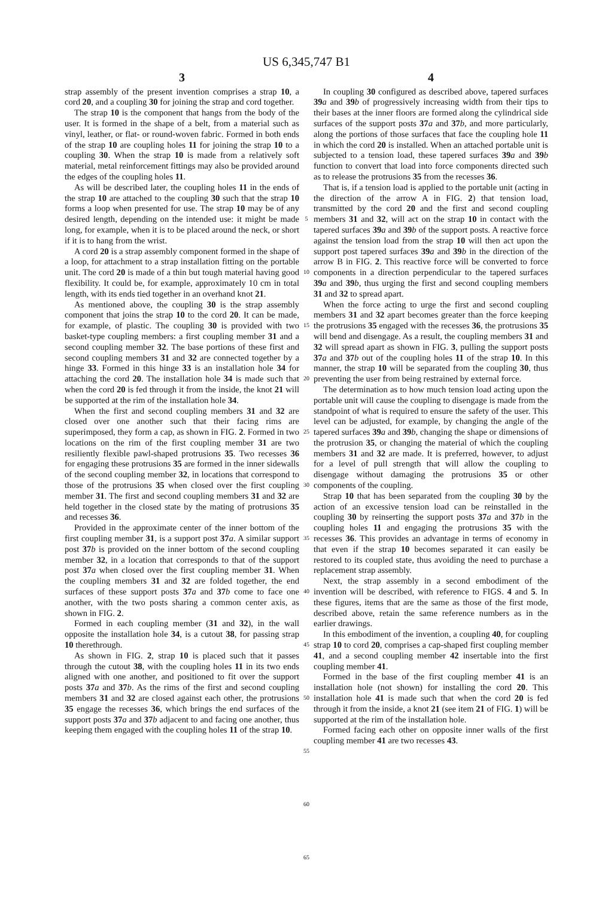US 6,345,747 B1
3
strap assembly of the present invention comprises a strap 10, a cord 20, and a coupling 30 for joining the strap and cord together.
The strap 10 is the component that hangs from the body of the user. It is formed in the shape of a belt, from a material such as vinyl, leather, or flat- or round-woven fabric. Formed in both ends of the strap 10 are coupling holes 11 for joining the strap 10 to a coupling 30. When the strap 10 is made from a relatively soft material, metal reinforcement fittings may also be provided around the edges of the coupling holes 11.
As will be described later, the coupling holes 11 in the ends of the strap 10 are attached to the coupling 30 such that the strap 10 forms a loop when presented for use. The strap 10 may be of any desired length, depending on the intended use: it might be made long, for example, when it is to be placed around the neck, or short if it is to hang from the wrist.
A cord 20 is a strap assembly component formed in the shape of a loop, for attachment to a strap installation fitting on the portable unit. The cord 20 is made of a thin but tough material having good flexibility. It could be, for example, approximately 10 cm in total length, with its ends tied together in an overhand knot 21.
As mentioned above, the coupling 30 is the strap assembly component that joins the strap 10 to the cord 20. It can be made, for example, of plastic. The coupling 30 is provided with two basket-type coupling members: a first coupling member 31 and a second coupling member 32. The base portions of these first and second coupling members 31 and 32 are connected together by a hinge 33. Formed in this hinge 33 is an installation hole 34 for attaching the cord 20. The installation hole 34 is made such that when the cord 20 is fed through it from the inside, the knot 21 will be supported at the rim of the installation hole 34.
When the first and second coupling members 31 and 32 are closed over one another such that their facing rims are superimposed, they form a cap, as shown in FIG. 2. Formed in two locations on the rim of the first coupling member 31 are two resiliently flexible pawl-shaped protrusions 35. Two recesses 36 for engaging these protrusions 35 are formed in the inner sidewalls of the second coupling member 32, in locations that correspond to those of the protrusions 35 when closed over the first coupling member 31. The first and second coupling members 31 and 32 are held together in the closed state by the mating of protrusions 35 and recesses 36.
Provided in the approximate center of the inner bottom of the first coupling member 31, is a support post 37 a. A similar support post 37 b is provided on the inner bottom of the second coupling member 32, in a location that corresponds to that of the support post 37 a when closed over the first coupling member 31. When the coupling members 31 and 32 are folded together, the end surfaces of these support posts 37 a and 37 b come to face one another, with the two posts sharing a common center axis, as shown in FIG. 2.
Formed in each coupling member (31 and 32), in the wall opposite the installation hole 34, is a cutout 38, for passing strap 10 therethrough.
As shown in FIG. 2, strap 10 is placed such that it passes through the cutout 38, with the coupling holes 11 in its two ends aligned with one another, and positioned to fit over the support posts 37 a and 37 b. As the rims of the first and second coupling members 31 and 32 are closed against each other, the protrusions 35 engage the recesses 36, which brings the end surfaces of the support posts 37 a and 37 b adjacent to and facing one another, thus keeping them engaged with the coupling holes 11 of the strap 10.
5
10
15
20
25
30
35
40
45
50
55
60
65
4
In coupling 30 configured as described above, tapered surfaces 39 a and 39 b of progressively increasing width from their tips to their bases at the inner floors are formed along the cylindrical side surfaces of the support posts 37 a and 37 b, and more particularly, along the portions of those surfaces that face the coupling hole 11 in which the cord 20 is installed. When an attached portable unit is subjected to a tension load, these tapered surfaces 39 a and 39 b function to convert that load into force components directed such as to release the protrusions 35 from the recesses 36.
That is, if a tension load is applied to the portable unit (acting in the direction of the arrow A in FIG. 2) that tension load, transmitted by the cord 20 and the first and second coupling members 31 and 32, will act on the strap 10 in contact with the tapered surfaces 39 a and 39 b of the support posts. A reactive force against the tension load from the strap 10 will then act upon the support post tapered surfaces 39 a and 39 b in the direction of the arrow B in FIG. 2. This reactive force will be converted to force components in a direction perpendicular to the tapered surfaces 39 a and 39 b, thus urging the first and second coupling members 31 and 32 to spread apart.
When the force acting to urge the first and second coupling members 31 and 32 apart becomes greater than the force keeping the protrusions 35 engaged with the recesses 36, the protrusions 35 will bend and disengage. As a result, the coupling members 31 and 32 will spread apart as shown in FIG. 3, pulling the support posts 37 a and 37 b out of the coupling holes 11 of the strap 10. In this manner, the strap 10 will be separated from the coupling 30, thus preventing the user from being restrained by external force.
The determination as to how much tension load acting upon the portable unit will cause the coupling to disengage is made from the standpoint of what is required to ensure the safety of the user. This level can be adjusted, for example, by changing the angle of the tapered surfaces 39 a and 39 b, changing the shape or dimensions of the protrusion 35, or changing the material of which the coupling members 31 and 32 are made. It is preferred, however, to adjust for a level of pull strength that will allow the coupling to disengage without damaging the protrusions 35 or other components of the coupling.
Strap 10 that has been separated from the coupling 30 by the action of an excessive tension load can be reinstalled in the coupling 30 by reinserting the support posts 37 a and 37 b in the coupling holes 11 and engaging the protrusions 35 with the recesses 36. This provides an advantage in terms of economy in that even if the strap 10 becomes separated it can easily be restored to its coupled state, thus avoiding the need to purchase a replacement strap assembly.
Next, the strap assembly in a second embodiment of the invention will be described, with reference to FIGS. 4 and 5. In these figures, items that are the same as those of the first mode, described above, retain the same reference numbers as in the earlier drawings.
In this embodiment of the invention, a coupling 40, for coupling strap 10 to cord 20, comprises a cap-shaped first coupling member 41, and a second coupling member 42 insertable into the first coupling member 41.
Formed in the base of the first coupling member 41 is an installation hole (not shown) for installing the cord 20. This installation hole 41 is made such that when the cord 20 is fed through it from the inside, a knot 21 (see item 21 of FIG. 1) will be supported at the rim of the installation hole.
Formed facing each other on opposite inner walls of the first coupling member 41 are two recesses 43.